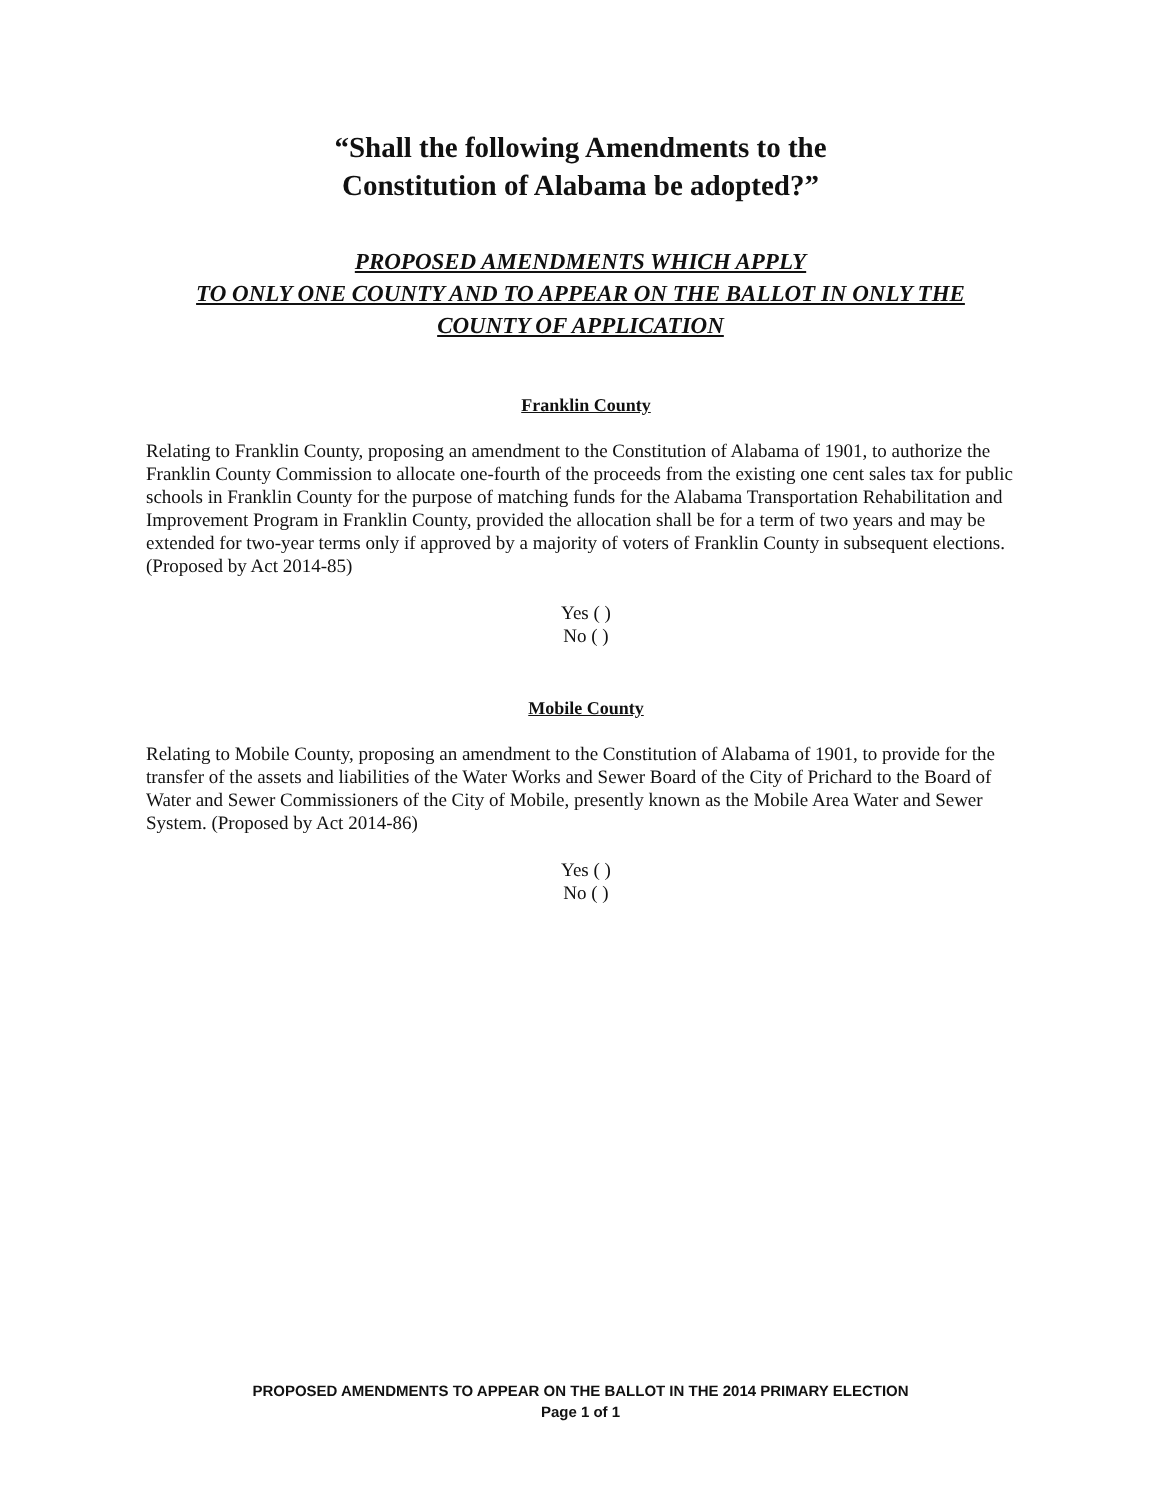“Shall the following Amendments to the
Constitution of Alabama be adopted?”
PROPOSED AMENDMENTS WHICH APPLY
TO ONLY ONE COUNTY AND TO APPEAR ON THE BALLOT IN ONLY THE
COUNTY OF APPLICATION
Franklin County
Relating to Franklin County, proposing an amendment to the Constitution of Alabama of 1901, to authorize the Franklin County Commission to allocate one-fourth of the proceeds from the existing one cent sales tax for public schools in Franklin County for the purpose of matching funds for the Alabama Transportation Rehabilitation and Improvement Program in Franklin County, provided the allocation shall be for a term of two years and may be extended for two-year terms only if approved by a majority of voters of Franklin County in subsequent elections. (Proposed by Act 2014-85)
Yes ( )
No ( )
Mobile County
Relating to Mobile County, proposing an amendment to the Constitution of Alabama of 1901, to provide for the transfer of the assets and liabilities of the Water Works and Sewer Board of the City of Prichard to the Board of Water and Sewer Commissioners of the City of Mobile, presently known as the Mobile Area Water and Sewer System. (Proposed by Act 2014-86)
Yes ( )
No ( )
PROPOSED AMENDMENTS TO APPEAR ON THE BALLOT IN THE 2014 PRIMARY ELECTION
Page 1 of 1